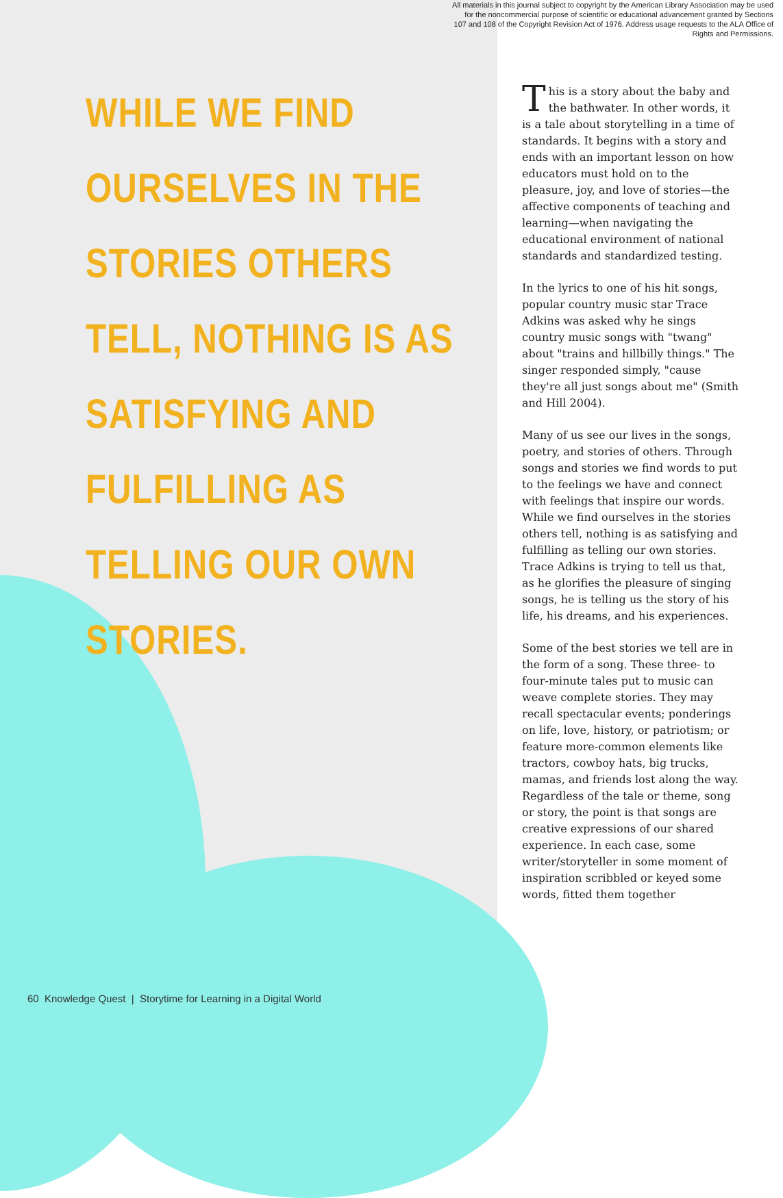All materials in this journal subject to copyright by the American Library Association may be used for the noncommercial purpose of scientific or educational advancement granted by Sections 107 and 108 of the Copyright Revision Act of 1976. Address usage requests to the ALA Office of Rights and Permissions.
WHILE WE FIND OURSELVES IN THE STORIES OTHERS TELL, NOTHING IS AS SATISFYING AND FULFILLING AS TELLING OUR OWN STORIES.
This is a story about the baby and the bathwater. In other words, it is a tale about storytelling in a time of standards. It begins with a story and ends with an important lesson on how educators must hold on to the pleasure, joy, and love of stories—the affective components of teaching and learning—when navigating the educational environment of national standards and standardized testing.
In the lyrics to one of his hit songs, popular country music star Trace Adkins was asked why he sings country music songs with "twang" about "trains and hillbilly things." The singer responded simply, "cause they're all just songs about me" (Smith and Hill 2004).
Many of us see our lives in the songs, poetry, and stories of others. Through songs and stories we find words to put to the feelings we have and connect with feelings that inspire our words. While we find ourselves in the stories others tell, nothing is as satisfying and fulfilling as telling our own stories. Trace Adkins is trying to tell us that, as he glorifies the pleasure of singing songs, he is telling us the story of his life, his dreams, and his experiences.
Some of the best stories we tell are in the form of a song. These three- to four-minute tales put to music can weave complete stories. They may recall spectacular events; ponderings on life, love, history, or patriotism; or feature more-common elements like tractors, cowboy hats, big trucks, mamas, and friends lost along the way. Regardless of the tale or theme, song or story, the point is that songs are creative expressions of our shared experience. In each case, some writer/storyteller in some moment of inspiration scribbled or keyed some words, fitted them together
60 Knowledge Quest | Storytime for Learning in a Digital World